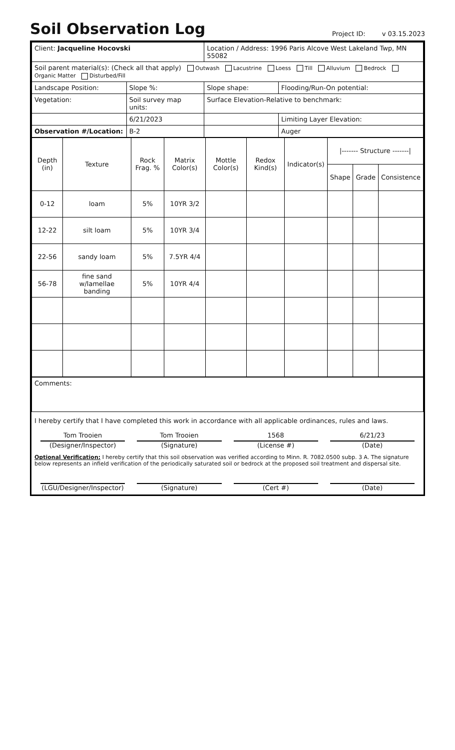Soil Observation Log
Project ID: v 03.15.2023
| Client: Jacqueline Hocovski | | Location / Address: 1996 Paris Alcove West Lakeland Twp, MN 55082 | |
| Soil parent material(s): (Check all that apply) Outwash Lacustrine Loess Till Alluvium Bedrock Organic Matter Disturbed/Fill | | | |
| Landscape Position: | Slope %: | Slope shape: | Flooding/Run-On potential: |
| Vegetation: | Soil survey map units: | Surface Elevation-Relative to benchmark: | |
| | 6/21/2023 | | Limiting Layer Elevation: |
| Observation #/Location: | B-2 | | Auger |
| Depth (in) | Texture | Rock Frag. % | Matrix Color(s) | Mottle Color(s) | Redox Kind(s) | Indicator(s) | /------- Structure -------/ | | |
| --- | --- | --- | --- | --- | --- | --- | --- | --- | --- |
| | | | | | | | Shape | Grade | Consistence |
| 0-12 | loam | 5% | 10YR 3/2 | | | | | | |
| 12-22 | silt loam | 5% | 10YR 3/4 | | | | | | |
| 22-56 | sandy loam | 5% | 7.5YR 4/4 | | | | | | |
| 56-78 | fine sand w/lamellae banding | 5% | 10YR 4/4 | | | | | | |
| Comments: |
I hereby certify that I have completed this work in accordance with all applicable ordinances, rules and laws.
Tom Trooien
(Designer/Inspector)
Tom Trooien
(Signature)
1568
(License #)
6/21/23
(Date)
Optional Verification: I hereby certify that this soil observation was verified according to Minn. R. 7082.0500 subp. 3 A. The signature below represents an infield verification of the periodically saturated soil or bedrock at the proposed soil treatment and dispersal site.
(LGU/Designer/Inspector) (Signature) (Cert #) (Date)